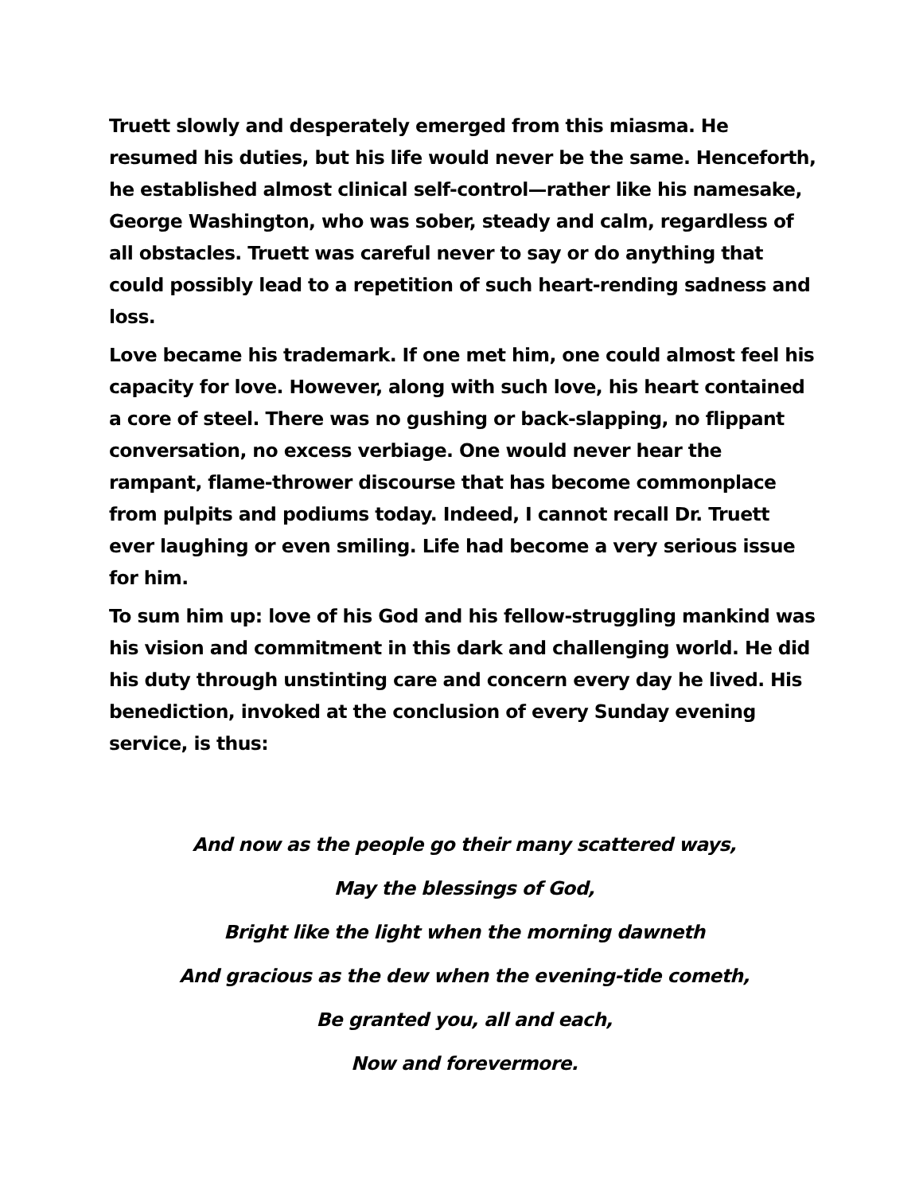Truett slowly and desperately emerged from this miasma. He resumed his duties, but his life would never be the same. Henceforth, he established almost clinical self-control—rather like his namesake, George Washington, who was sober, steady and calm, regardless of all obstacles. Truett was careful never to say or do anything that could possibly lead to a repetition of such heart-rending sadness and loss.
Love became his trademark. If one met him, one could almost feel his capacity for love. However, along with such love, his heart contained a core of steel. There was no gushing or back-slapping, no flippant conversation, no excess verbiage. One would never hear the rampant, flame-thrower discourse that has become commonplace from pulpits and podiums today. Indeed, I cannot recall Dr. Truett ever laughing or even smiling. Life had become a very serious issue for him.
To sum him up: love of his God and his fellow-struggling mankind was his vision and commitment in this dark and challenging world. He did his duty through unstinting care and concern every day he lived. His benediction, invoked at the conclusion of every Sunday evening service, is thus:
And now as the people go their many scattered ways,
May the blessings of God,
Bright like the light when the morning dawneth
And gracious as the dew when the evening-tide cometh,
Be granted you, all and each,
Now and forevermore.